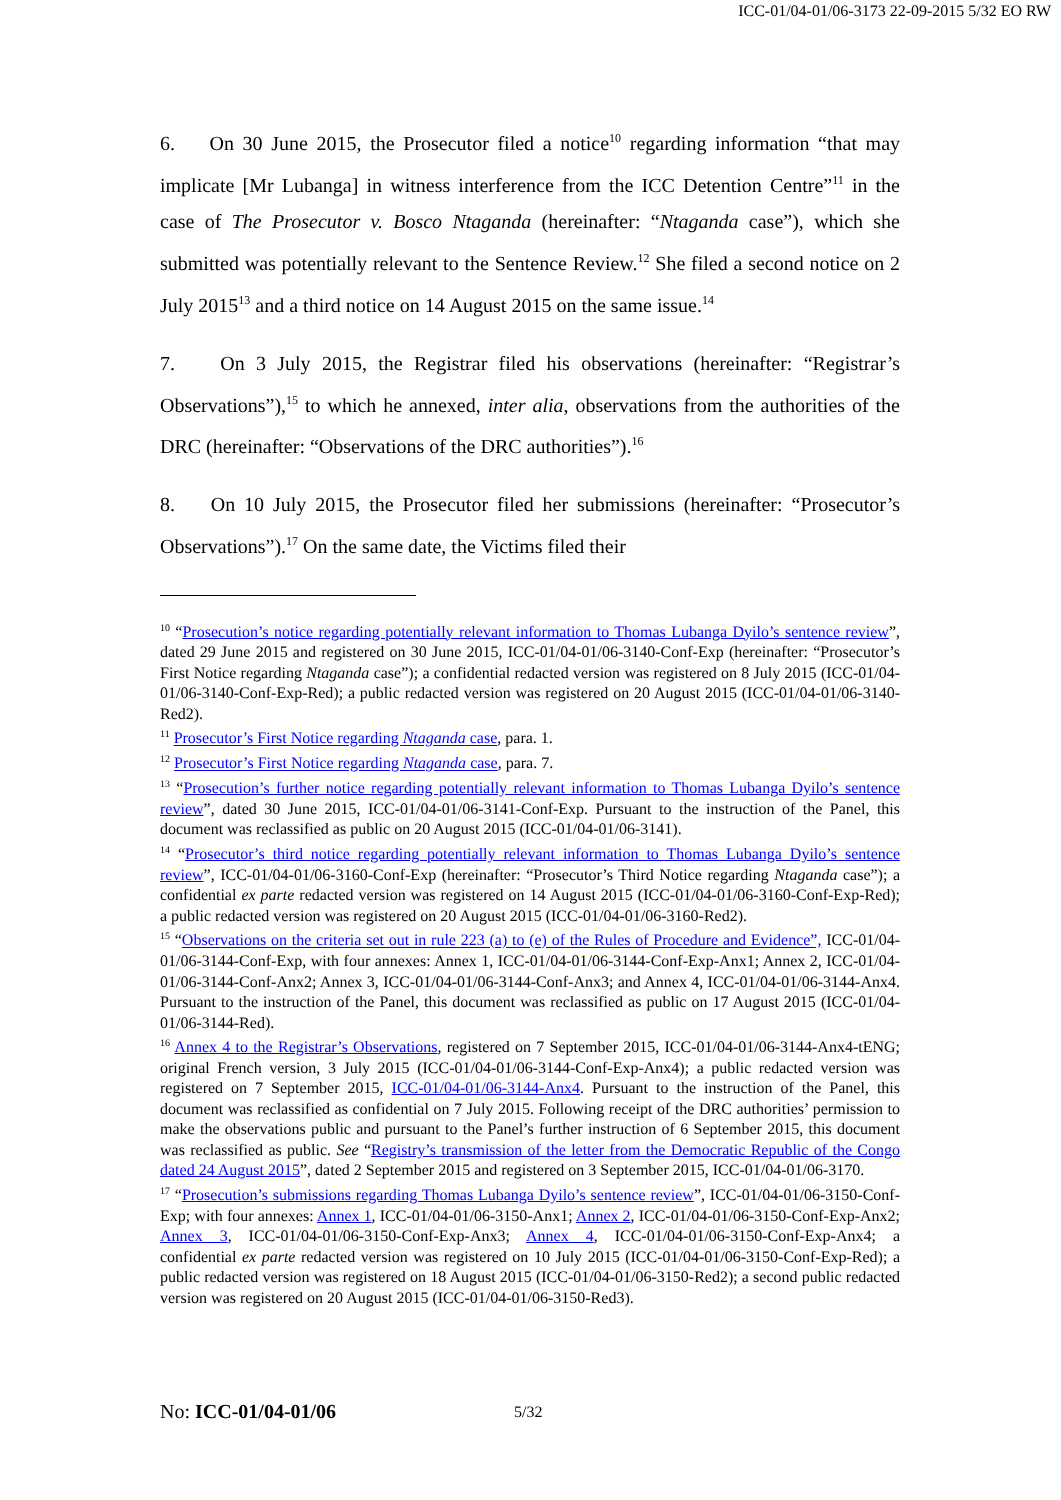ICC-01/04-01/06-3173 22-09-2015 5/32 EO RW
6. On 30 June 2015, the Prosecutor filed a notice<sup>10</sup> regarding information “that may implicate [Mr Lubanga] in witness interference from the ICC Detention Centre”<sup>11</sup> in the case of The Prosecutor v. Bosco Ntaganda (hereinafter: “Ntaganda case”), which she submitted was potentially relevant to the Sentence Review.<sup>12</sup> She filed a second notice on 2 July 2015<sup>13</sup> and a third notice on 14 August 2015 on the same issue.<sup>14</sup>
7. On 3 July 2015, the Registrar filed his observations (hereinafter: “Registrar’s Observations”),<sup>15</sup> to which he annexed, inter alia, observations from the authorities of the DRC (hereinafter: “Observations of the DRC authorities”).<sup>16</sup>
8. On 10 July 2015, the Prosecutor filed her submissions (hereinafter: “Prosecutor’s Observations”).<sup>17</sup> On the same date, the Victims filed their
<sup>10</sup> “Prosecution’s notice regarding potentially relevant information to Thomas Lubanga Dyilo’s sentence review”, dated 29 June 2015 and registered on 30 June 2015, ICC-01/04-01/06-3140-Conf-Exp (hereinafter: “Prosecutor’s First Notice regarding Ntaganda case”); a confidential redacted version was registered on 8 July 2015 (ICC-01/04-01/06-3140-Conf-Exp-Red); a public redacted version was registered on 20 August 2015 (ICC-01/04-01/06-3140-Red2).
<sup>11</sup> Prosecutor’s First Notice regarding Ntaganda case, para. 1.
<sup>12</sup> Prosecutor’s First Notice regarding Ntaganda case, para. 7.
<sup>13</sup> “Prosecution’s further notice regarding potentially relevant information to Thomas Lubanga Dyilo’s sentence review”, dated 30 June 2015, ICC-01/04-01/06-3141-Conf-Exp. Pursuant to the instruction of the Panel, this document was reclassified as public on 20 August 2015 (ICC-01/04-01/06-3141).
<sup>14</sup> “Prosecutor’s third notice regarding potentially relevant information to Thomas Lubanga Dyilo’s sentence review”, ICC-01/04-01/06-3160-Conf-Exp (hereinafter: “Prosecutor’s Third Notice regarding Ntaganda case”); a confidential ex parte redacted version was registered on 14 August 2015 (ICC-01/04-01/06-3160-Conf-Exp-Red); a public redacted version was registered on 20 August 2015 (ICC-01/04-01/06-3160-Red2).
<sup>15</sup> “Observations on the criteria set out in rule 223 (a) to (e) of the Rules of Procedure and Evidence”, ICC-01/04-01/06-3144-Conf-Exp, with four annexes: Annex 1, ICC-01/04-01/06-3144-Conf-Exp-Anx1; Annex 2, ICC-01/04-01/06-3144-Conf-Anx2; Annex 3, ICC-01/04-01/06-3144-Conf-Anx3; and Annex 4, ICC-01/04-01/06-3144-Anx4. Pursuant to the instruction of the Panel, this document was reclassified as public on 17 August 2015 (ICC-01/04-01/06-3144-Red).
<sup>16</sup> Annex 4 to the Registrar’s Observations, registered on 7 September 2015, ICC-01/04-01/06-3144-Anx4-tENG; original French version, 3 July 2015 (ICC-01/04-01/06-3144-Conf-Exp-Anx4); a public redacted version was registered on 7 September 2015, ICC-01/04-01/06-3144-Anx4. Pursuant to the instruction of the Panel, this document was reclassified as confidential on 7 July 2015. Following receipt of the DRC authorities’ permission to make the observations public and pursuant to the Panel’s further instruction of 6 September 2015, this document was reclassified as public. See “Registry’s transmission of the letter from the Democratic Republic of the Congo dated 24 August 2015”, dated 2 September 2015 and registered on 3 September 2015, ICC-01/04-01/06-3170.
<sup>17</sup> “Prosecution’s submissions regarding Thomas Lubanga Dyilo’s sentence review”, ICC-01/04-01/06-3150-Conf-Exp; with four annexes: Annex 1, ICC-01/04-01/06-3150-Anx1; Annex 2, ICC-01/04-01/06-3150-Conf-Exp-Anx2; Annex 3, ICC-01/04-01/06-3150-Conf-Exp-Anx3; Annex 4, ICC-01/04-01/06-3150-Conf-Exp-Anx4; a confidential ex parte redacted version was registered on 10 July 2015 (ICC-01/04-01/06-3150-Conf-Exp-Red); a public redacted version was registered on 18 August 2015 (ICC-01/04-01/06-3150-Red2); a second public redacted version was registered on 20 August 2015 (ICC-01/04-01/06-3150-Red3).
No: ICC-01/04-01/06 5/32